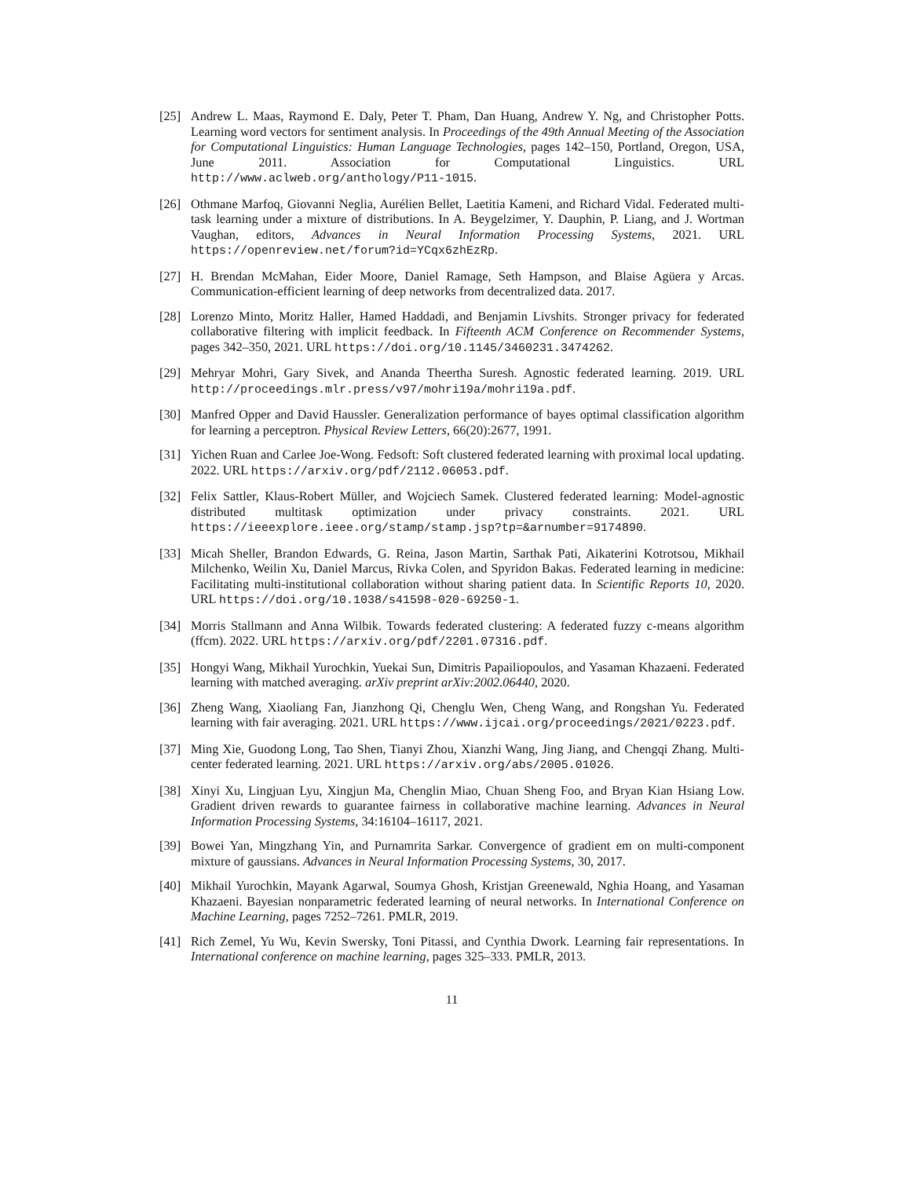[25] Andrew L. Maas, Raymond E. Daly, Peter T. Pham, Dan Huang, Andrew Y. Ng, and Christopher Potts. Learning word vectors for sentiment analysis. In Proceedings of the 49th Annual Meeting of the Association for Computational Linguistics: Human Language Technologies, pages 142–150, Portland, Oregon, USA, June 2011. Association for Computational Linguistics. URL http://www.aclweb.org/anthology/P11-1015.
[26] Othmane Marfoq, Giovanni Neglia, Aurélien Bellet, Laetitia Kameni, and Richard Vidal. Federated multi-task learning under a mixture of distributions. In A. Beygelzimer, Y. Dauphin, P. Liang, and J. Wortman Vaughan, editors, Advances in Neural Information Processing Systems, 2021. URL https://openreview.net/forum?id=YCqx6zhEzRp.
[27] H. Brendan McMahan, Eider Moore, Daniel Ramage, Seth Hampson, and Blaise Agüera y Arcas. Communication-efficient learning of deep networks from decentralized data. 2017.
[28] Lorenzo Minto, Moritz Haller, Hamed Haddadi, and Benjamin Livshits. Stronger privacy for federated collaborative filtering with implicit feedback. In Fifteenth ACM Conference on Recommender Systems, pages 342–350, 2021. URL https://doi.org/10.1145/3460231.3474262.
[29] Mehryar Mohri, Gary Sivek, and Ananda Theertha Suresh. Agnostic federated learning. 2019. URL http://proceedings.mlr.press/v97/mohri19a/mohri19a.pdf.
[30] Manfred Opper and David Haussler. Generalization performance of bayes optimal classification algorithm for learning a perceptron. Physical Review Letters, 66(20):2677, 1991.
[31] Yichen Ruan and Carlee Joe-Wong. Fedsoft: Soft clustered federated learning with proximal local updating. 2022. URL https://arxiv.org/pdf/2112.06053.pdf.
[32] Felix Sattler, Klaus-Robert Müller, and Wojciech Samek. Clustered federated learning: Model-agnostic distributed multitask optimization under privacy constraints. 2021. URL https://ieeexplore.ieee.org/stamp/stamp.jsp?tp=&arnumber=9174890.
[33] Micah Sheller, Brandon Edwards, G. Reina, Jason Martin, Sarthak Pati, Aikaterini Kotrotsou, Mikhail Milchenko, Weilin Xu, Daniel Marcus, Rivka Colen, and Spyridon Bakas. Federated learning in medicine: Facilitating multi-institutional collaboration without sharing patient data. In Scientific Reports 10, 2020. URL https://doi.org/10.1038/s41598-020-69250-1.
[34] Morris Stallmann and Anna Wilbik. Towards federated clustering: A federated fuzzy c-means algorithm (ffcm). 2022. URL https://arxiv.org/pdf/2201.07316.pdf.
[35] Hongyi Wang, Mikhail Yurochkin, Yuekai Sun, Dimitris Papailiopoulos, and Yasaman Khazaeni. Federated learning with matched averaging. arXiv preprint arXiv:2002.06440, 2020.
[36] Zheng Wang, Xiaoliang Fan, Jianzhong Qi, Chenglu Wen, Cheng Wang, and Rongshan Yu. Federated learning with fair averaging. 2021. URL https://www.ijcai.org/proceedings/2021/0223.pdf.
[37] Ming Xie, Guodong Long, Tao Shen, Tianyi Zhou, Xianzhi Wang, Jing Jiang, and Chengqi Zhang. Multi-center federated learning. 2021. URL https://arxiv.org/abs/2005.01026.
[38] Xinyi Xu, Lingjuan Lyu, Xingjun Ma, Chenglin Miao, Chuan Sheng Foo, and Bryan Kian Hsiang Low. Gradient driven rewards to guarantee fairness in collaborative machine learning. Advances in Neural Information Processing Systems, 34:16104–16117, 2021.
[39] Bowei Yan, Mingzhang Yin, and Purnamrita Sarkar. Convergence of gradient em on multi-component mixture of gaussians. Advances in Neural Information Processing Systems, 30, 2017.
[40] Mikhail Yurochkin, Mayank Agarwal, Soumya Ghosh, Kristjan Greenewald, Nghia Hoang, and Yasaman Khazaeni. Bayesian nonparametric federated learning of neural networks. In International Conference on Machine Learning, pages 7252–7261. PMLR, 2019.
[41] Rich Zemel, Yu Wu, Kevin Swersky, Toni Pitassi, and Cynthia Dwork. Learning fair representations. In International conference on machine learning, pages 325–333. PMLR, 2013.
11